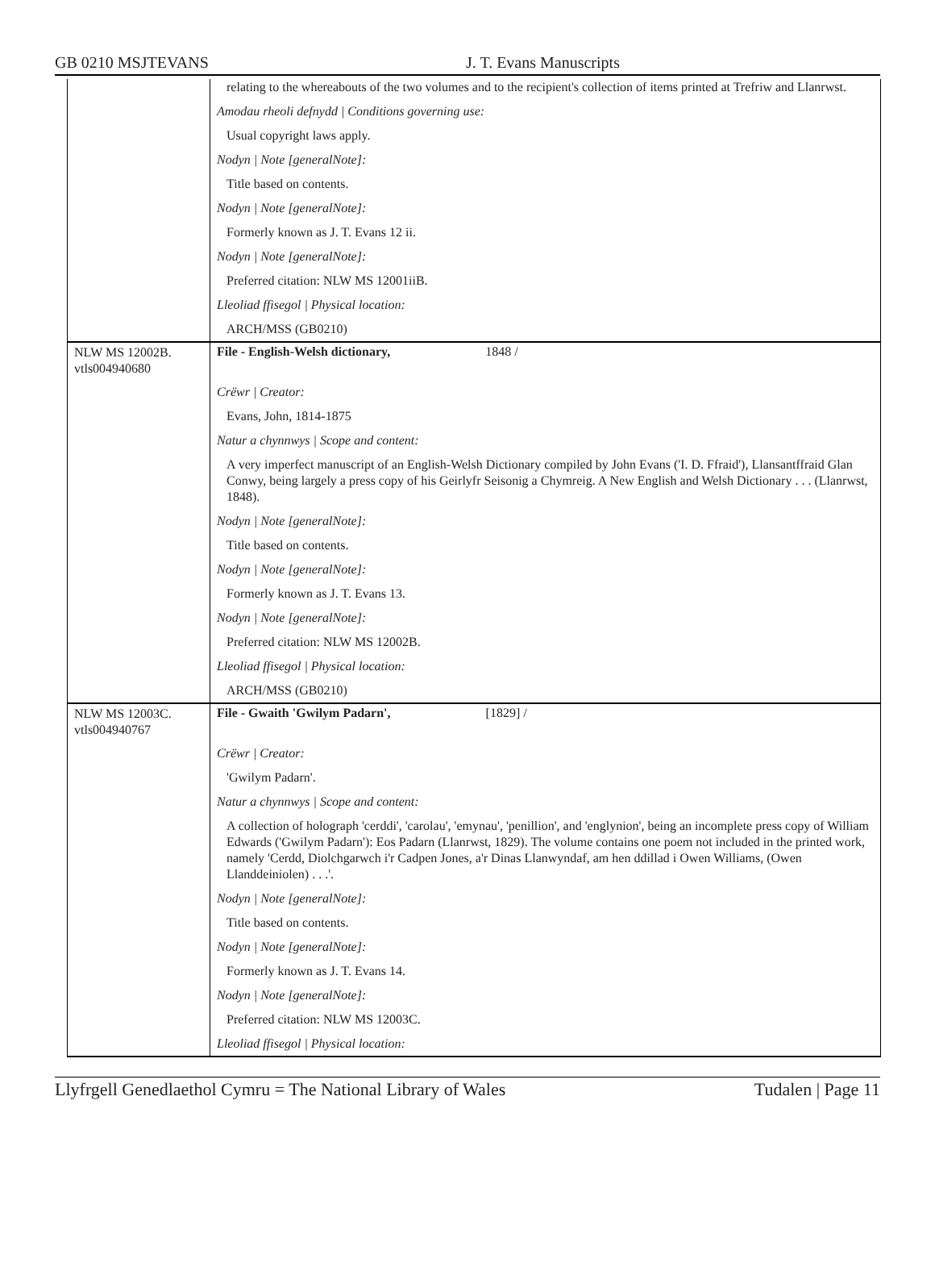GB 0210 MSJTEVANS J. T. Evans Manuscripts
| | relating to the whereabouts of the two volumes and to the recipient's collection of items printed at Trefriw and Llanrwst. Amodau rheoli defnydd / Conditions governing use: Usual copyright laws apply. Nodyn / Note [generalNote]: Title based on contents. Nodyn / Note [generalNote]: Formerly known as J. T. Evans 12 ii. Nodyn / Note [generalNote]: Preferred citation: NLW MS 12001iiB. Lleoliad ffisegol / Physical location: ARCH/MSS (GB0210) |
| NLW MS 12002B. vtls004940680 | File - English-Welsh dictionary, 1848 / Crëwr / Creator: Evans, John, 1814-1875 Natur a chynnwys / Scope and content: A very imperfect manuscript of an English-Welsh Dictionary compiled by John Evans ('I. D. Ffraid'), Llansantffraid Glan Conwy, being largely a press copy of his Geirlyfr Seisonig a Chymreig. A New English and Welsh Dictionary . . . (Llanrwst, 1848). Nodyn / Note [generalNote]: Title based on contents. Nodyn / Note [generalNote]: Formerly known as J. T. Evans 13. Nodyn / Note [generalNote]: Preferred citation: NLW MS 12002B. Lleoliad ffisegol / Physical location: ARCH/MSS (GB0210) |
| NLW MS 12003C. vtls004940767 | File - Gwaith 'Gwilym Padarn', [1829] / Crëwr / Creator: 'Gwilym Padarn'. Natur a chynnwys / Scope and content: A collection of holograph 'cerddi', 'carolau', 'emynau', 'penillion', and 'englynion', being an incomplete press copy of William Edwards ('Gwilym Padarn'): Eos Padarn (Llanrwst, 1829). The volume contains one poem not included in the printed work, namely 'Cerdd, Diolchgarwch i'r Cadpen Jones, a'r Dinas Llanwyndaf, am hen ddillad i Owen Williams, (Owen Llanddeiniolen) . . .'. Nodyn / Note [generalNote]: Title based on contents. Nodyn / Note [generalNote]: Formerly known as J. T. Evans 14. Nodyn / Note [generalNote]: Preferred citation: NLW MS 12003C. Lleoliad ffisegol / Physical location: |
Llyfrgell Genedlaethol Cymru = The National Library of Wales Tudalen | Page 11